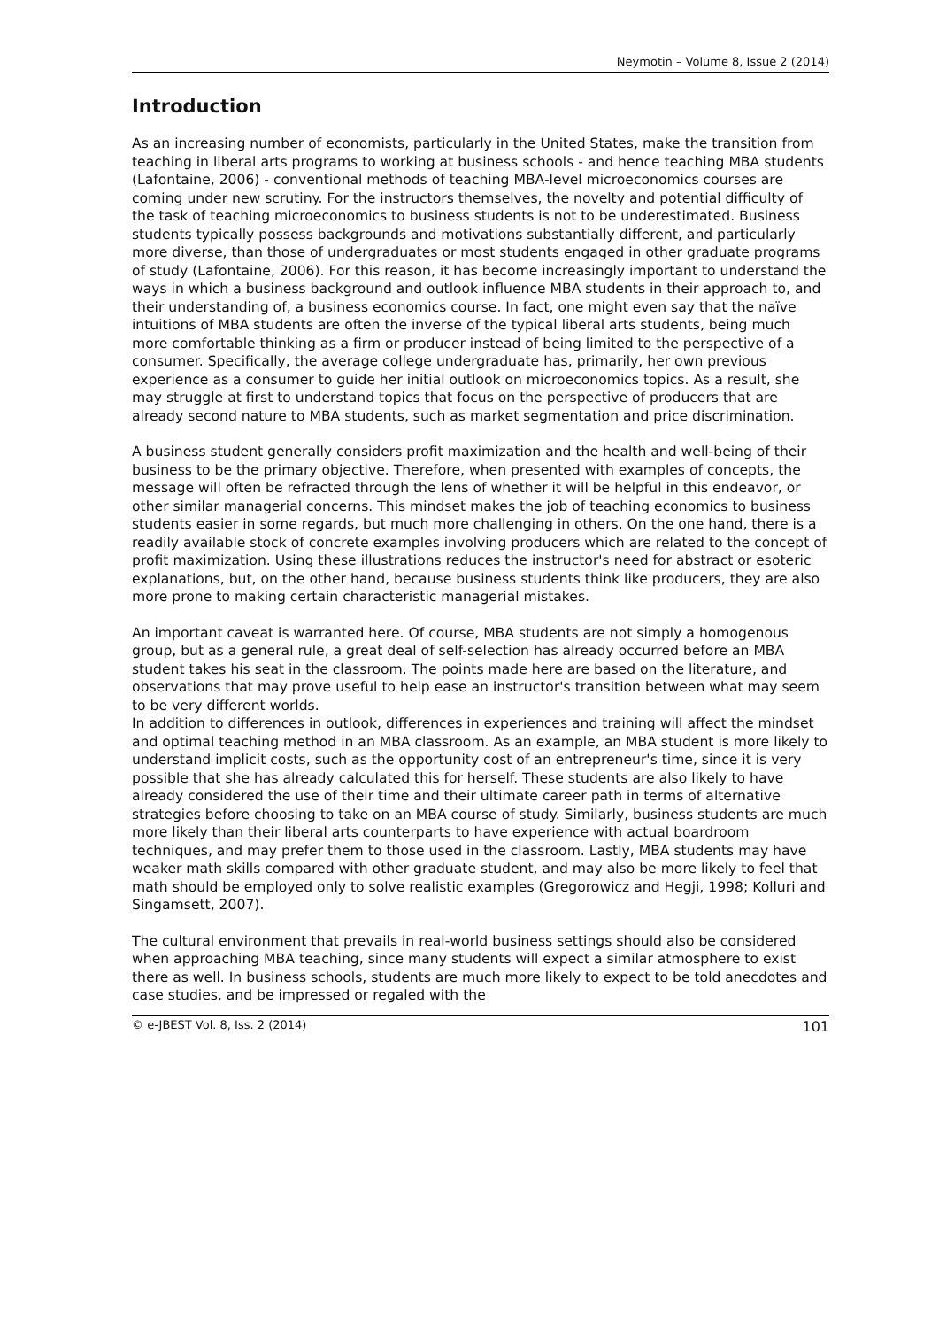Neymotin – Volume 8, Issue 2 (2014)
Introduction
As an increasing number of economists, particularly in the United States, make the transition from teaching in liberal arts programs to working at business schools - and hence teaching MBA students (Lafontaine, 2006) - conventional methods of teaching MBA-level microeconomics courses are coming under new scrutiny. For the instructors themselves, the novelty and potential difficulty of the task of teaching microeconomics to business students is not to be underestimated. Business students typically possess backgrounds and motivations substantially different, and particularly more diverse, than those of undergraduates or most students engaged in other graduate programs of study (Lafontaine, 2006). For this reason, it has become increasingly important to understand the ways in which a business background and outlook influence MBA students in their approach to, and their understanding of, a business economics course. In fact, one might even say that the naïve intuitions of MBA students are often the inverse of the typical liberal arts students, being much more comfortable thinking as a firm or producer instead of being limited to the perspective of a consumer. Specifically, the average college undergraduate has, primarily, her own previous experience as a consumer to guide her initial outlook on microeconomics topics. As a result, she may struggle at first to understand topics that focus on the perspective of producers that are already second nature to MBA students, such as market segmentation and price discrimination.
A business student generally considers profit maximization and the health and well-being of their business to be the primary objective. Therefore, when presented with examples of concepts, the message will often be refracted through the lens of whether it will be helpful in this endeavor, or other similar managerial concerns. This mindset makes the job of teaching economics to business students easier in some regards, but much more challenging in others. On the one hand, there is a readily available stock of concrete examples involving producers which are related to the concept of profit maximization. Using these illustrations reduces the instructor's need for abstract or esoteric explanations, but, on the other hand, because business students think like producers, they are also more prone to making certain characteristic managerial mistakes.
An important caveat is warranted here. Of course, MBA students are not simply a homogenous group, but as a general rule, a great deal of self-selection has already occurred before an MBA student takes his seat in the classroom. The points made here are based on the literature, and observations that may prove useful to help ease an instructor's transition between what may seem to be very different worlds.
In addition to differences in outlook, differences in experiences and training will affect the mindset and optimal teaching method in an MBA classroom. As an example, an MBA student is more likely to understand implicit costs, such as the opportunity cost of an entrepreneur's time, since it is very possible that she has already calculated this for herself. These students are also likely to have already considered the use of their time and their ultimate career path in terms of alternative strategies before choosing to take on an MBA course of study. Similarly, business students are much more likely than their liberal arts counterparts to have experience with actual boardroom techniques, and may prefer them to those used in the classroom. Lastly, MBA students may have weaker math skills compared with other graduate student, and may also be more likely to feel that math should be employed only to solve realistic examples (Gregorowicz and Hegji, 1998; Kolluri and Singamsett, 2007).
The cultural environment that prevails in real-world business settings should also be considered when approaching MBA teaching, since many students will expect a similar atmosphere to exist there as well. In business schools, students are much more likely to expect to be told anecdotes and case studies, and be impressed or regaled with the
© e-JBEST Vol. 8, Iss. 2 (2014) 101